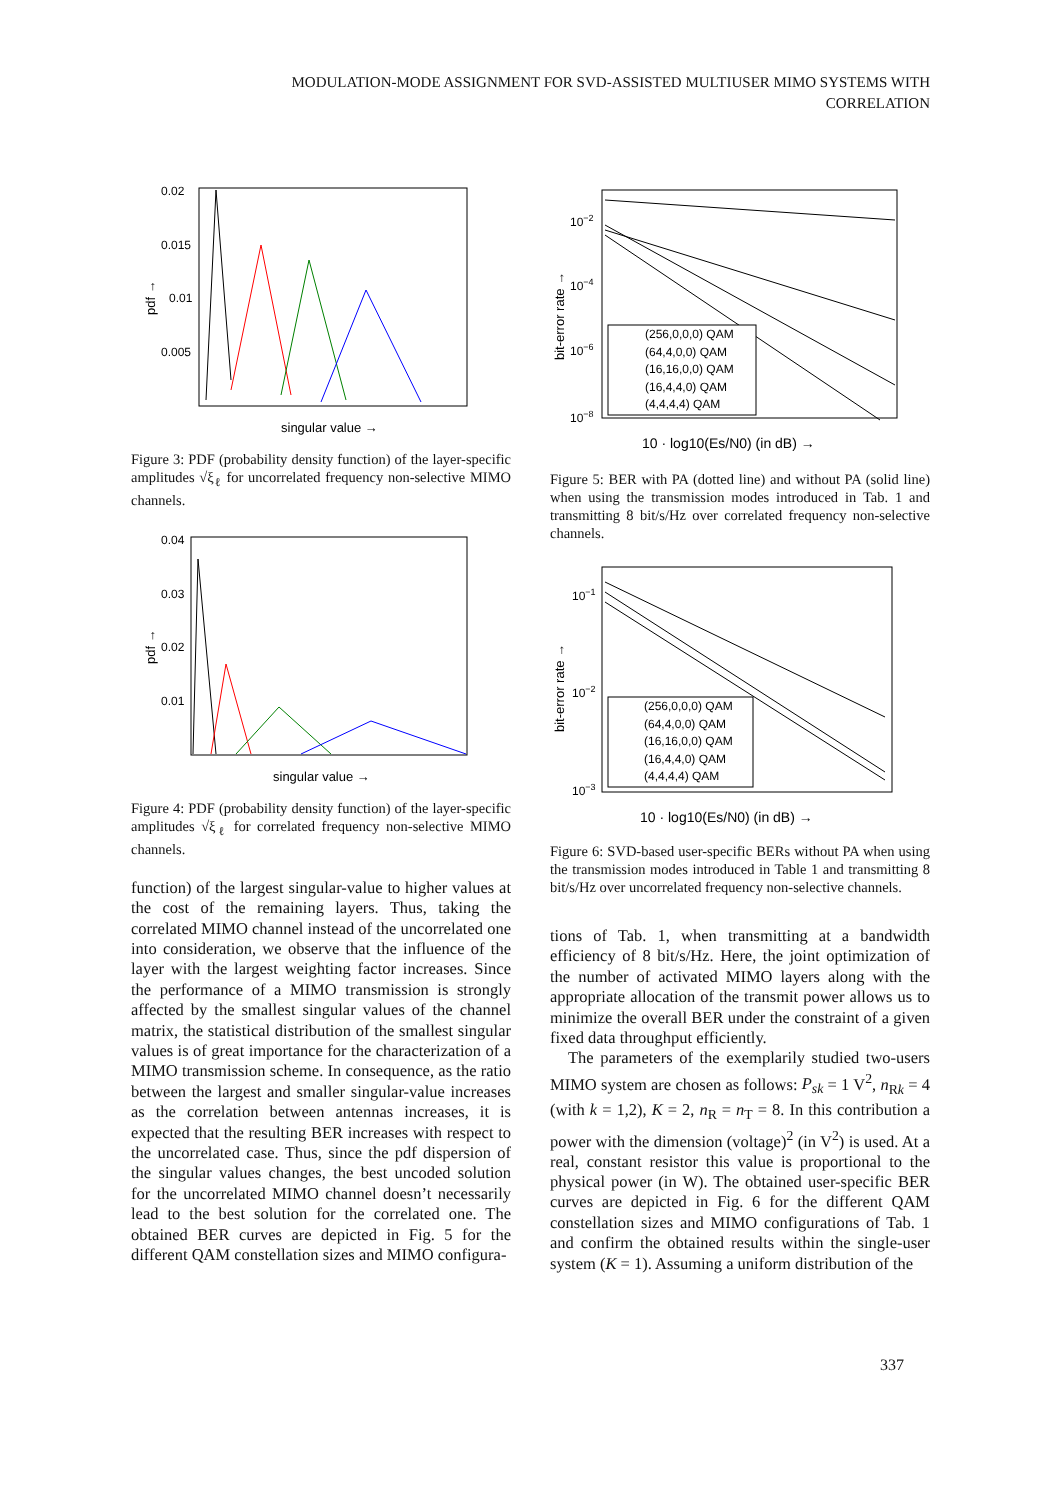MODULATION-MODE ASSIGNMENT FOR SVD-ASSISTED MULTIUSER MIMO SYSTEMS WITH CORRELATION
0.02
0.015
0.01
0.005
singular value →
pdf →
Figure 3: PDF (probability density function) of the layer-specific amplitudes √ξ<sub>ℓ</sub> for uncorrelated frequency non-selective MIMO channels.
0.04
0.03
0.02
0.01
singular value →
pdf →
Figure 4: PDF (probability density function) of the layer-specific amplitudes √ξ<sub>ℓ</sub> for correlated frequency non-selective MIMO channels.
function) of the largest singular-value to higher values at the cost of the remaining layers. Thus, taking the correlated MIMO channel instead of the uncorrelated one into consideration, we observe that the influence of the layer with the largest weighting factor increases. Since the performance of a MIMO transmission is strongly affected by the smallest singular values of the channel matrix, the statistical distribution of the smallest singular values is of great importance for the characterization of a MIMO transmission scheme. In consequence, as the ratio between the largest and smaller singular-value increases as the correlation between antennas increases, it is expected that the resulting BER increases with respect to the uncorrelated case. Thus, since the pdf dispersion of the singular values changes, the best uncoded solution for the uncorrelated MIMO channel doesn’t necessarily lead to the best solution for the correlated one. The obtained BER curves are depicted in Fig. 5 for the different QAM constellation sizes and MIMO configura-
10−2
10−4
10−6
10−8
10 · log10(Es/N0) (in dB) →
bit-error rate →
(256,0,0,0) QAM
(64,4,0,0) QAM
(16,16,0,0) QAM
(16,4,4,0) QAM
(4,4,4,4) QAM
Figure 5: BER with PA (dotted line) and without PA (solid line) when using the transmission modes introduced in Tab. 1 and transmitting 8 bit/s/Hz over correlated frequency non-selective channels.
10−1
10−2
10−3
10 · log10(Es/N0) (in dB) →
bit-error rate →
(256,0,0,0) QAM
(64,4,0,0) QAM
(16,16,0,0) QAM
(16,4,4,0) QAM
(4,4,4,4) QAM
Figure 6: SVD-based user-specific BERs without PA when using the transmission modes introduced in Table 1 and transmitting 8 bit/s/Hz over uncorrelated frequency non-selective channels.
tions of Tab. 1, when transmitting at a bandwidth efficiency of 8 bit/s/Hz. Here, the joint optimization of the number of activated MIMO layers along with the appropriate allocation of the transmit power allows us to minimize the overall BER under the constraint of a given fixed data throughput efficiently.
The parameters of the exemplarily studied two-users MIMO system are chosen as follows: P<sub>sk</sub> = 1 V<sup>2</sup>, n<sub>Rk</sub> = 4 (with k = 1,2), K = 2, n<sub>R</sub> = n<sub>T</sub> = 8. In this contribution a power with the dimension (voltage)<sup>2</sup> (in V<sup>2</sup>) is used. At a real, constant resistor this value is proportional to the physical power (in W). The obtained user-specific BER curves are depicted in Fig. 6 for the different QAM constellation sizes and MIMO configurations of Tab. 1 and confirm the obtained results within the single-user system (K = 1). Assuming a uniform distribution of the
337